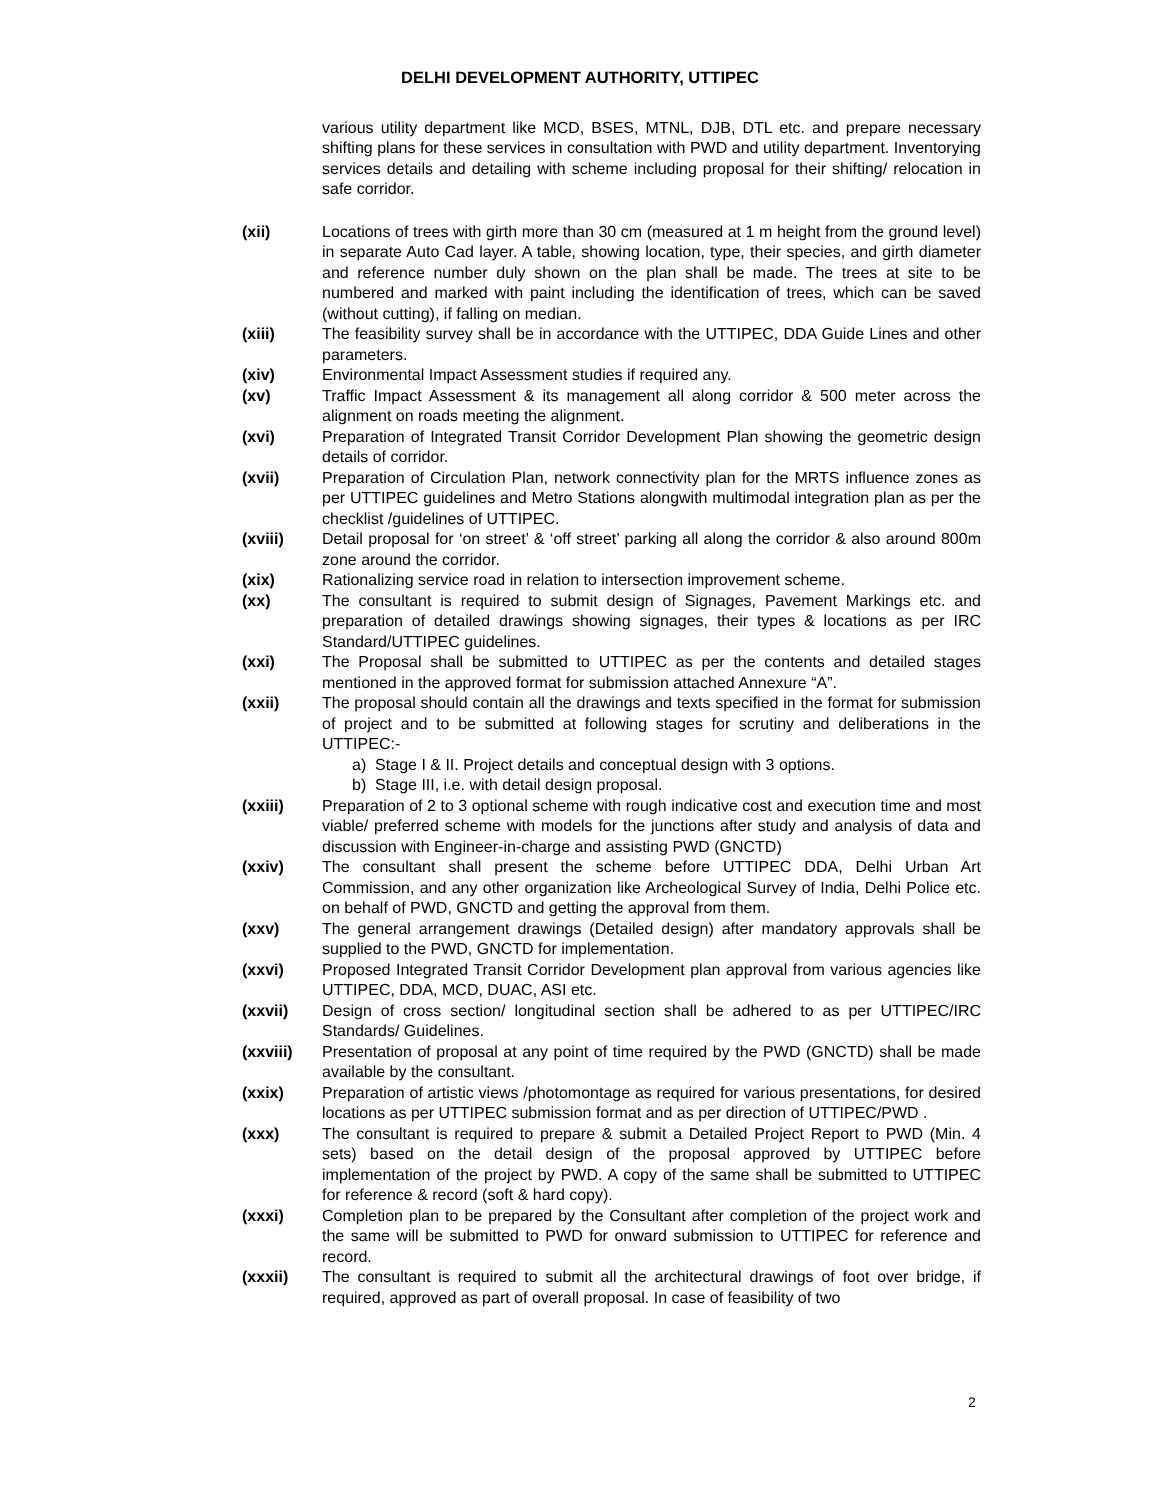DELHI DEVELOPMENT AUTHORITY, UTTIPEC
various utility department like MCD, BSES, MTNL, DJB, DTL etc. and prepare necessary shifting plans for these services in consultation with PWD and utility department. Inventorying services details and detailing with scheme including proposal for their shifting/ relocation in safe corridor.
(xii) Locations of trees with girth more than 30 cm (measured at 1 m height from the ground level) in separate Auto Cad layer. A table, showing location, type, their species, and girth diameter and reference number duly shown on the plan shall be made. The trees at site to be numbered and marked with paint including the identification of trees, which can be saved (without cutting), if falling on median.
(xiii) The feasibility survey shall be in accordance with the UTTIPEC, DDA Guide Lines and other parameters.
(xiv) Environmental Impact Assessment studies if required any.
(xv) Traffic Impact Assessment & its management all along corridor & 500 meter across the alignment on roads meeting the alignment.
(xvi) Preparation of Integrated Transit Corridor Development Plan showing the geometric design details of corridor.
(xvii) Preparation of Circulation Plan, network connectivity plan for the MRTS influence zones as per UTTIPEC guidelines and Metro Stations alongwith multimodal integration plan as per the checklist /guidelines of UTTIPEC.
(xviii) Detail proposal for ‘on street’ & ‘off street’ parking all along the corridor & also around 800m zone around the corridor.
(xix) Rationalizing service road in relation to intersection improvement scheme.
(xx) The consultant is required to submit design of Signages, Pavement Markings etc. and preparation of detailed drawings showing signages, their types & locations as per IRC Standard/UTTIPEC guidelines.
(xxi) The Proposal shall be submitted to UTTIPEC as per the contents and detailed stages mentioned in the approved format for submission attached Annexure “A”.
(xxii) The proposal should contain all the drawings and texts specified in the format for submission of project and to be submitted at following stages for scrutiny and deliberations in the UTTIPEC:-
a) Stage I & II. Project details and conceptual design with 3 options.
b) Stage III, i.e. with detail design proposal.
(xxiii) Preparation of 2 to 3 optional scheme with rough indicative cost and execution time and most viable/ preferred scheme with models for the junctions after study and analysis of data and discussion with Engineer-in-charge and assisting PWD (GNCTD)
(xxiv) The consultant shall present the scheme before UTTIPEC DDA, Delhi Urban Art Commission, and any other organization like Archeological Survey of India, Delhi Police etc. on behalf of PWD, GNCTD and getting the approval from them.
(xxv) The general arrangement drawings (Detailed design) after mandatory approvals shall be supplied to the PWD, GNCTD for implementation.
(xxvi) Proposed Integrated Transit Corridor Development plan approval from various agencies like UTTIPEC, DDA, MCD, DUAC, ASI etc.
(xxvii) Design of cross section/ longitudinal section shall be adhered to as per UTTIPEC/IRC Standards/ Guidelines.
(xxviii) Presentation of proposal at any point of time required by the PWD (GNCTD) shall be made available by the consultant.
(xxix) Preparation of artistic views /photomontage as required for various presentations, for desired locations as per UTTIPEC submission format and as per direction of UTTIPEC/PWD .
(xxx) The consultant is required to prepare & submit a Detailed Project Report to PWD (Min. 4 sets) based on the detail design of the proposal approved by UTTIPEC before implementation of the project by PWD. A copy of the same shall be submitted to UTTIPEC for reference & record (soft & hard copy).
(xxxi) Completion plan to be prepared by the Consultant after completion of the project work and the same will be submitted to PWD for onward submission to UTTIPEC for reference and record.
(xxxii) The consultant is required to submit all the architectural drawings of foot over bridge, if required, approved as part of overall proposal. In case of feasibility of two
2